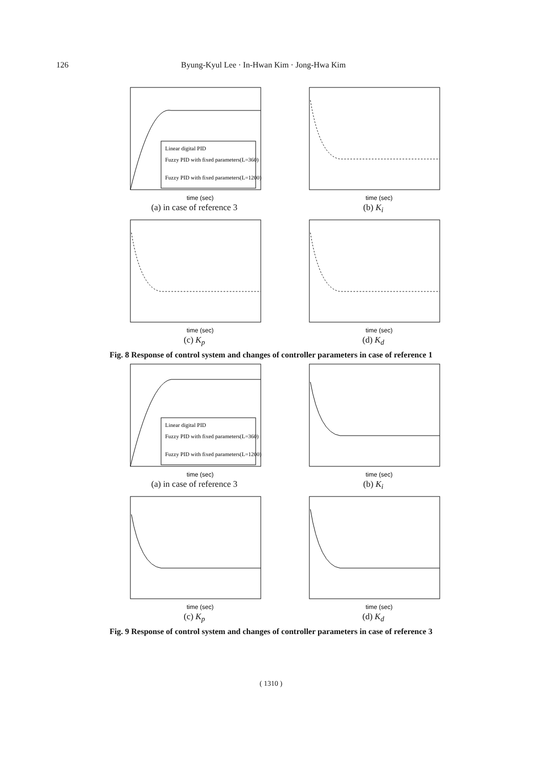126 Byung-Kyul Lee · In-Hwan Kim · Jong-Hwa Kim
Linear digital PID
Fuzzy PID with fixed parameters(L=360)
Fuzzy PID with fixed parameters(L=1200)
time (sec)
(a) in case of reference 3
time (sec)
(b) K<sub>i</sub>
time (sec)
(c) K<sub>p</sub>
time (sec)
(d) K<sub>d</sub>
Fig. 8 Response of control system and changes of controller parameters in case of reference 1
Linear digital PID
Fuzzy PID with fixed parameters(L=360)
Fuzzy PID with fixed parameters(L=1200)
time (sec)
(a) in case of reference 3
time (sec)
(b) K<sub>i</sub>
time (sec)
(c) K<sub>p</sub>
time (sec)
(d) K<sub>d</sub>
Fig. 9 Response of control system and changes of controller parameters in case of reference 3
( 1310 )